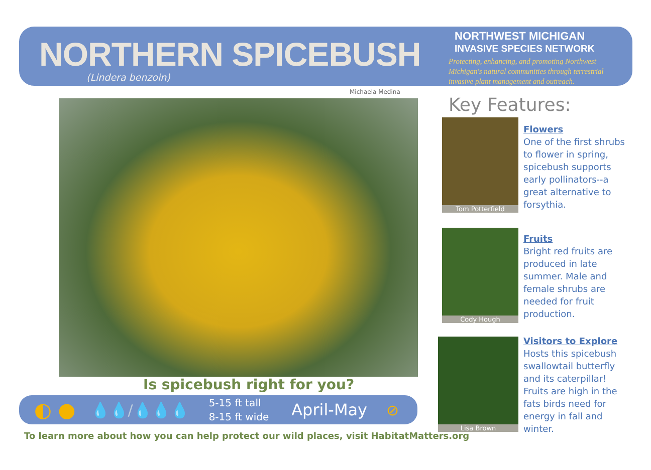NORTHERN SPICEBUSH
(Lindera benzoin)
NORTHWEST MICHIGAN
INVASIVE SPECIES NETWORK
Protecting, enhancing, and promoting Northwest Michigan's natural communities through terrestrial invasive plant management and outreach.
Michaela Medina
Is spicebush right for you?
◐ ● 💧💧/💧💧💧 5-15 ft tall
8-15 ft wide April-May ⊘
To learn more about how you can help protect our wild places, visit HabitatMatters.org
Key Features:
Tom Potterfield
Flowers
One of the first shrubs to flower in spring, spicebush supports early pollinators--a great alternative to forsythia.
Cody Hough
Fruits
Bright red fruits are produced in late summer. Male and female shrubs are needed for fruit production.
Lisa Brown
Visitors to Explore
Hosts this spicebush swallowtail butterfly and its caterpillar! Fruits are high in the fats birds need for energy in fall and winter.